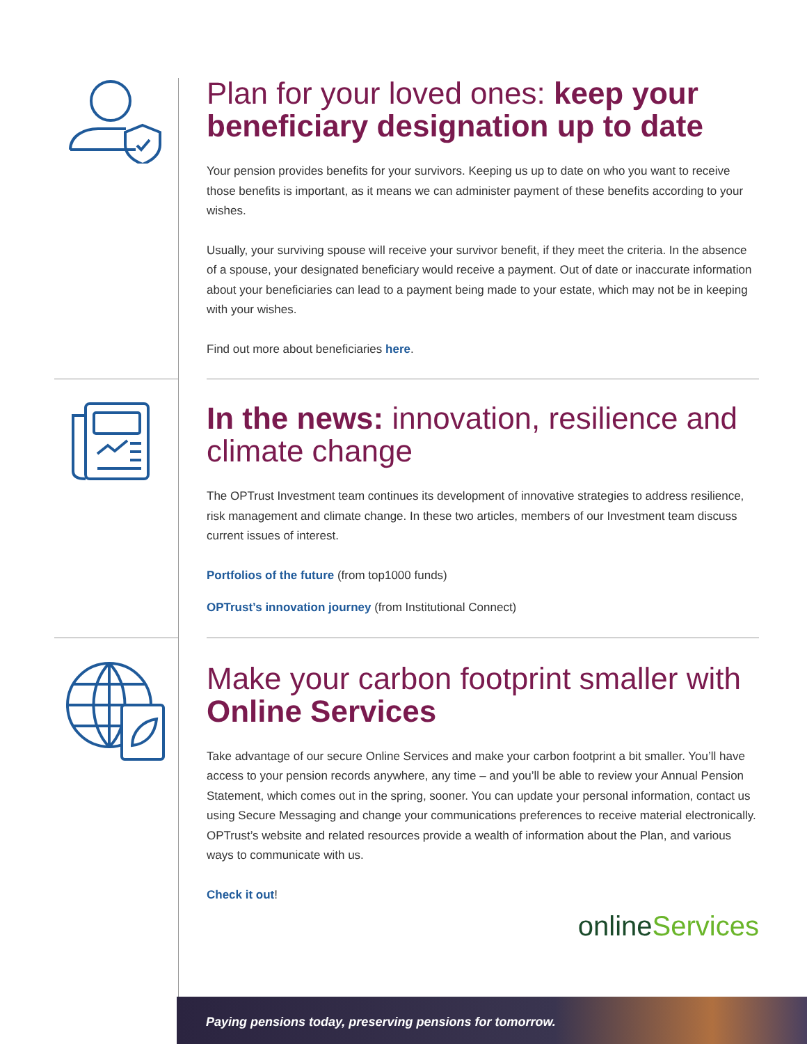Plan for your loved ones: keep your beneficiary designation up to date
Your pension provides benefits for your survivors. Keeping us up to date on who you want to receive those benefits is important, as it means we can administer payment of these benefits according to your wishes.
Usually, your surviving spouse will receive your survivor benefit, if they meet the criteria. In the absence of a spouse, your designated beneficiary would receive a payment. Out of date or inaccurate information about your beneficiaries can lead to a payment being made to your estate, which may not be in keeping with your wishes.
Find out more about beneficiaries here.
In the news: innovation, resilience and climate change
The OPTrust Investment team continues its development of innovative strategies to address resilience, risk management and climate change. In these two articles, members of our Investment team discuss current issues of interest.
Portfolios of the future (from top1000 funds)
OPTrust’s innovation journey (from Institutional Connect)
Make your carbon footprint smaller with Online Services
Take advantage of our secure Online Services and make your carbon footprint a bit smaller. You’ll have access to your pension records anywhere, any time – and you’ll be able to review your Annual Pension Statement, which comes out in the spring, sooner. You can update your personal information, contact us using Secure Messaging and change your communications preferences to receive material electronically. OPTrust’s website and related resources provide a wealth of information about the Plan, and various ways to communicate with us.
Check it out!
online Services
Paying pensions today, preserving pensions for tomorrow.